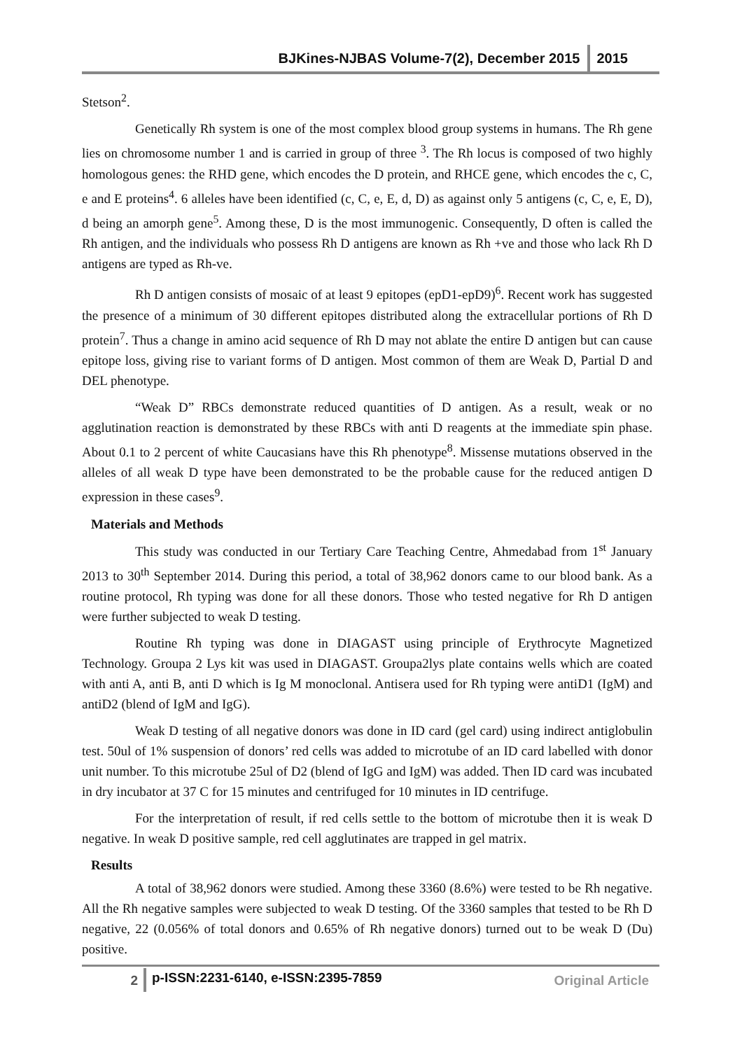BJKines-NJBAS Volume-7(2), December 2015 2015
Stetson<sup>2</sup>.
Genetically Rh system is one of the most complex blood group systems in humans. The Rh gene lies on chromosome number 1 and is carried in group of three <sup>3</sup>. The Rh locus is composed of two highly homologous genes: the RHD gene, which encodes the D protein, and RHCE gene, which encodes the c, C, e and E proteins<sup>4</sup>. 6 alleles have been identified (c, C, e, E, d, D) as against only 5 antigens (c, C, e, E, D), d being an amorph gene<sup>5</sup>. Among these, D is the most immunogenic. Consequently, D often is called the Rh antigen, and the individuals who possess Rh D antigens are known as Rh +ve and those who lack Rh D antigens are typed as Rh-ve.
Rh D antigen consists of mosaic of at least 9 epitopes (epD1-epD9)<sup>6</sup>. Recent work has suggested the presence of a minimum of 30 different epitopes distributed along the extracellular portions of Rh D protein<sup>7</sup>. Thus a change in amino acid sequence of Rh D may not ablate the entire D antigen but can cause epitope loss, giving rise to variant forms of D antigen. Most common of them are Weak D, Partial D and DEL phenotype.
“Weak D” RBCs demonstrate reduced quantities of D antigen. As a result, weak or no agglutination reaction is demonstrated by these RBCs with anti D reagents at the immediate spin phase. About 0.1 to 2 percent of white Caucasians have this Rh phenotype<sup>8</sup>. Missense mutations observed in the alleles of all weak D type have been demonstrated to be the probable cause for the reduced antigen D expression in these cases<sup>9</sup>.
Materials and Methods
This study was conducted in our Tertiary Care Teaching Centre, Ahmedabad from 1<sup>st</sup> January 2013 to 30<sup>th</sup> September 2014. During this period, a total of 38,962 donors came to our blood bank. As a routine protocol, Rh typing was done for all these donors. Those who tested negative for Rh D antigen were further subjected to weak D testing.
Routine Rh typing was done in DIAGAST using principle of Erythrocyte Magnetized Technology. Groupa 2 Lys kit was used in DIAGAST. Groupa2lys plate contains wells which are coated with anti A, anti B, anti D which is Ig M monoclonal. Antisera used for Rh typing were antiD1 (IgM) and antiD2 (blend of IgM and IgG).
Weak D testing of all negative donors was done in ID card (gel card) using indirect antiglobulin test. 50ul of 1% suspension of donors’ red cells was added to microtube of an ID card labelled with donor unit number. To this microtube 25ul of D2 (blend of IgG and IgM) was added. Then ID card was incubated in dry incubator at 37 C for 15 minutes and centrifuged for 10 minutes in ID centrifuge.
For the interpretation of result, if red cells settle to the bottom of microtube then it is weak D negative. In weak D positive sample, red cell agglutinates are trapped in gel matrix.
Results
A total of 38,962 donors were studied. Among these 3360 (8.6%) were tested to be Rh negative. All the Rh negative samples were subjected to weak D testing. Of the 3360 samples that tested to be Rh D negative, 22 (0.056% of total donors and 0.65% of Rh negative donors) turned out to be weak D (Du) positive.
2 p-ISSN:2231-6140, e-ISSN:2395-7859 Original Article